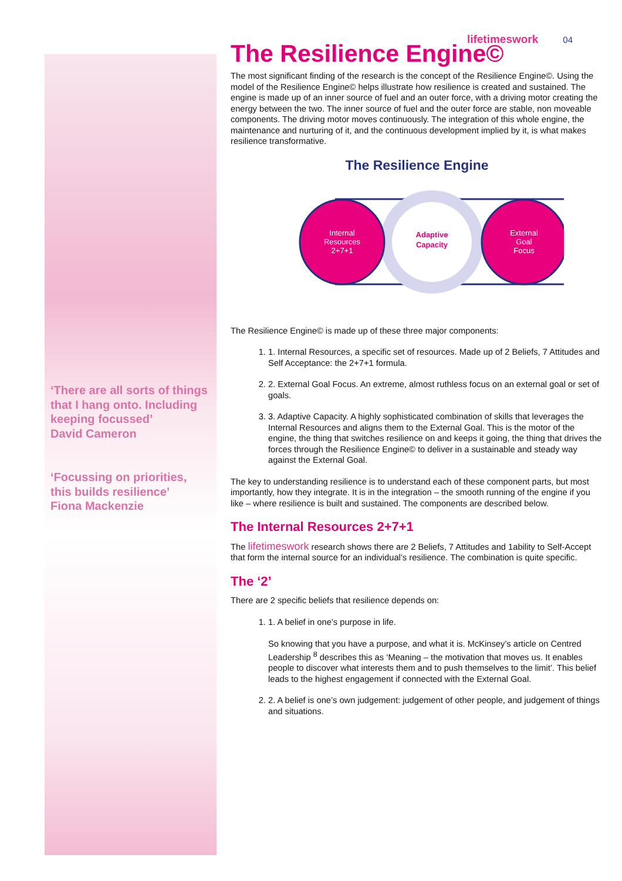‘There are all sorts of things that I hang onto. Including keeping focussed’
David Cameron
‘Focussing on priorities, this builds resilience’
Fiona Mackenzie
lifetimeswork 04
The Resilience Engine©
The most significant finding of the research is the concept of the Resilience Engine©. Using the model of the Resilience Engine© helps illustrate how resilience is created and sustained. The engine is made up of an inner source of fuel and an outer force, with a driving motor creating the energy between the two. The inner source of fuel and the outer force are stable, non moveable components. The driving motor moves continuously. The integration of this whole engine, the maintenance and nurturing of it, and the continuous development implied by it, is what makes resilience transformative.
The Resilience Engine
Internal
Resources
2+7+1
Adaptive
Capacity
External
Goal
Focus
The Resilience Engine© is made up of these three major components:
1. 1. Internal Resources, a specific set of resources. Made up of 2 Beliefs, 7 Attitudes and Self Acceptance: the 2+7+1 formula.
2. 2. External Goal Focus. An extreme, almost ruthless focus on an external goal or set of goals.
3. 3. Adaptive Capacity. A highly sophisticated combination of skills that leverages the Internal Resources and aligns them to the External Goal. This is the motor of the engine, the thing that switches resilience on and keeps it going, the thing that drives the forces through the Resilience Engine© to deliver in a sustainable and steady way against the External Goal.
The key to understanding resilience is to understand each of these component parts, but most importantly, how they integrate. It is in the integration – the smooth running of the engine if you like – where resilience is built and sustained. The components are described below.
The Internal Resources 2+7+1
The lifetimeswork research shows there are 2 Beliefs, 7 Attitudes and 1ability to Self-Accept that form the internal source for an individual’s resilience. The combination is quite specific.
The ‘2’
There are 2 specific beliefs that resilience depends on:
1. 1. A belief in one’s purpose in life.
So knowing that you have a purpose, and what it is. McKinsey’s article on Centred Leadership <sup>8</sup> describes this as ‘Meaning – the motivation that moves us. It enables people to discover what interests them and to push themselves to the limit’. This belief leads to the highest engagement if connected with the External Goal.
2. 2. A belief is one’s own judgement: judgement of other people, and judgement of things and situations.